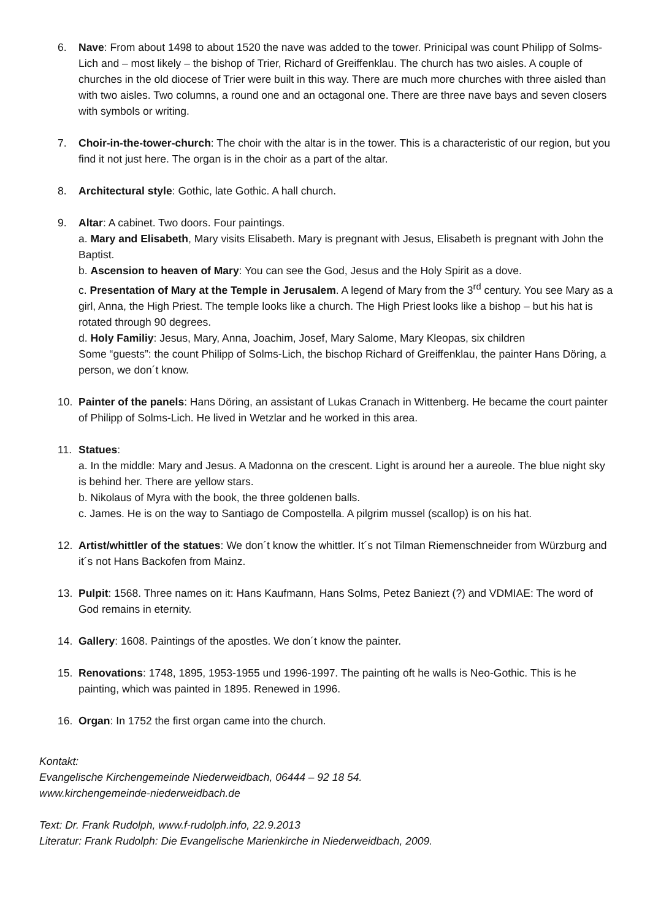6. Nave: From about 1498 to about 1520 the nave was added to the tower. Prinicipal was count Philipp of Solms-Lich and – most likely – the bishop of Trier, Richard of Greiffenklau. The church has two aisles. A couple of churches in the old diocese of Trier were built in this way. There are much more churches with three aisled than with two aisles. Two columns, a round one and an octagonal one. There are three nave bays and seven closers with symbols or writing.
7. Choir-in-the-tower-church: The choir with the altar is in the tower. This is a characteristic of our region, but you find it not just here. The organ is in the choir as a part of the altar.
8. Architectural style: Gothic, late Gothic. A hall church.
9. Altar: A cabinet. Two doors. Four paintings.
a. Mary and Elisabeth, Mary visits Elisabeth. Mary is pregnant with Jesus, Elisabeth is pregnant with John the Baptist.
b. Ascension to heaven of Mary: You can see the God, Jesus and the Holy Spirit as a dove.
c. Presentation of Mary at the Temple in Jerusalem. A legend of Mary from the 3<sup>rd</sup> century. You see Mary as a girl, Anna, the High Priest. The temple looks like a church. The High Priest looks like a bishop – but his hat is rotated through 90 degrees.
d. Holy Familiy: Jesus, Mary, Anna, Joachim, Josef, Mary Salome, Mary Kleopas, six children
Some “guests”: the count Philipp of Solms-Lich, the bischop Richard of Greiffenklau, the painter Hans Döring, a person, we don´t know.
10. Painter of the panels: Hans Döring, an assistant of Lukas Cranach in Wittenberg. He became the court painter of Philipp of Solms-Lich. He lived in Wetzlar and he worked in this area.
11. Statues:
a. In the middle: Mary and Jesus. A Madonna on the crescent. Light is around her a aureole. The blue night sky is behind her. There are yellow stars.
b. Nikolaus of Myra with the book, the three goldenen balls.
c. James. He is on the way to Santiago de Compostella. A pilgrim mussel (scallop) is on his hat.
12. Artist/whittler of the statues: We don´t know the whittler. It´s not Tilman Riemenschneider from Würzburg and it´s not Hans Backofen from Mainz.
13. Pulpit: 1568. Three names on it: Hans Kaufmann, Hans Solms, Petez Baniezt (?) and VDMIAE: The word of God remains in eternity.
14. Gallery: 1608. Paintings of the apostles. We don´t know the painter.
15. Renovations: 1748, 1895, 1953-1955 und 1996-1997. The painting oft he walls is Neo-Gothic. This is he painting, which was painted in 1895. Renewed in 1996.
16. Organ: In 1752 the first organ came into the church.
Kontakt:
Evangelische Kirchengemeinde Niederweidbach, 06444 – 92 18 54.
www.kirchengemeinde-niederweidbach.de
Text: Dr. Frank Rudolph, www.f-rudolph.info, 22.9.2013
Literatur: Frank Rudolph: Die Evangelische Marienkirche in Niederweidbach, 2009.